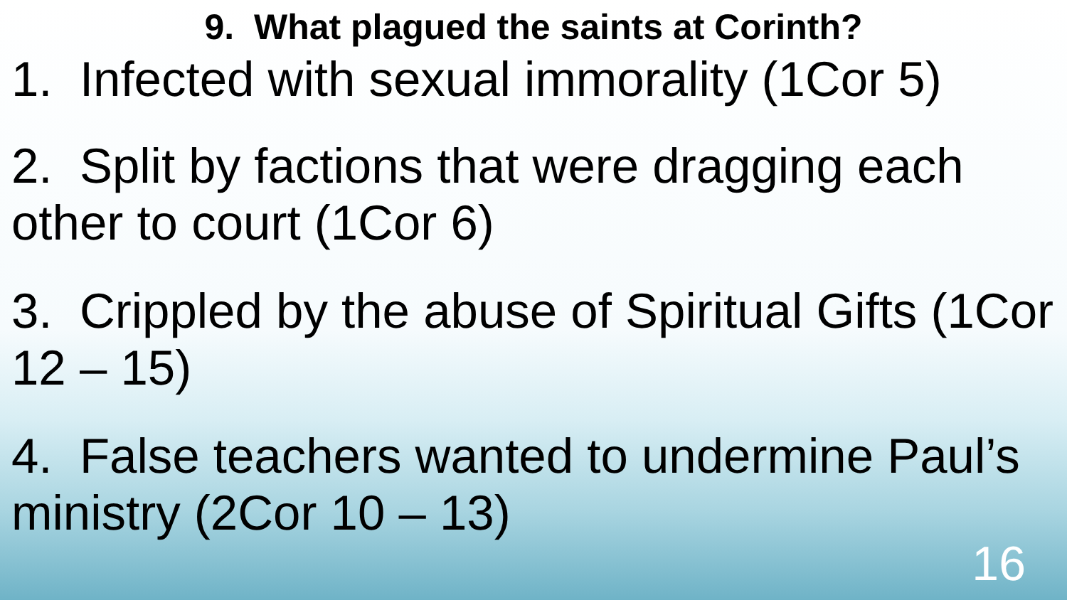9. What plagued the saints at Corinth?
1. Infected with sexual immorality (1Cor 5)
2. Split by factions that were dragging each other to court (1Cor 6)
3. Crippled by the abuse of Spiritual Gifts (1Cor 12 – 15)
4. False teachers wanted to undermine Paul’s ministry (2Cor 10 – 13)
16